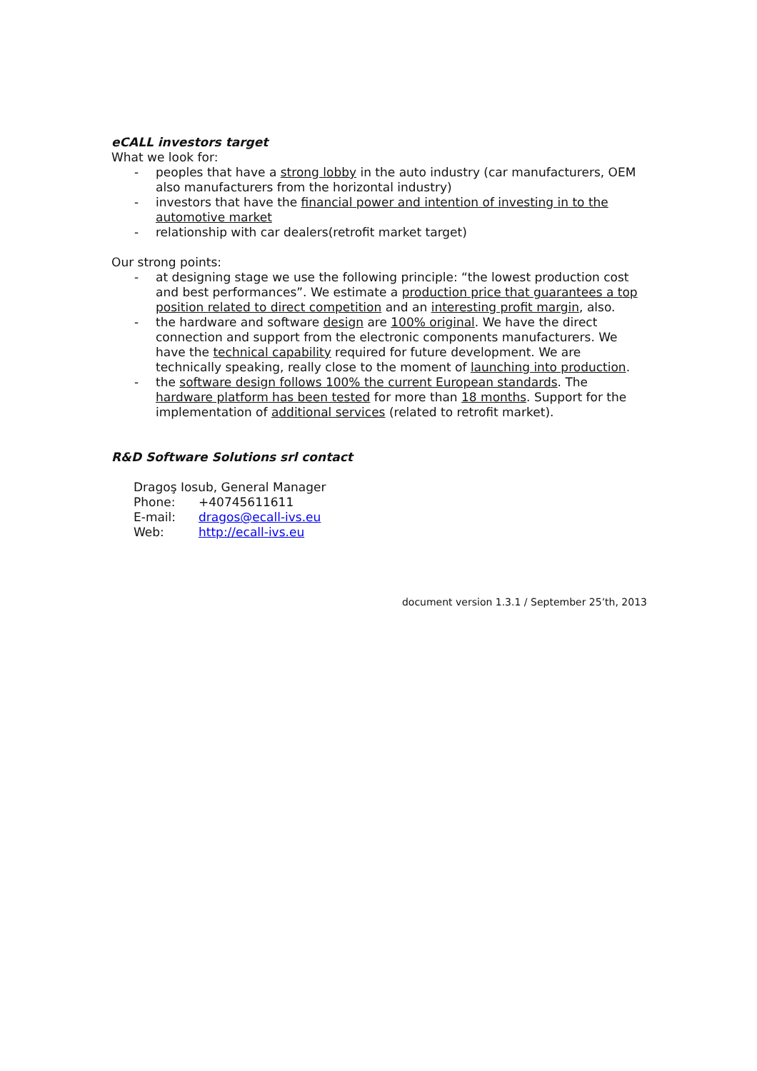eCALL investors target
What we look for:
- peoples that have a strong lobby in the auto industry (car manufacturers, OEM also manufacturers from the horizontal industry)
- investors that have the financial power and intention of investing in to the automotive market
- relationship with car dealers(retrofit market target)
Our strong points:
- at designing stage we use the following principle: “the lowest production cost and best performances”. We estimate a production price that guarantees a top position related to direct competition and an interesting profit margin, also.
- the hardware and software design are 100% original. We have the direct connection and support from the electronic components manufacturers. We have the technical capability required for future development. We are technically speaking, really close to the moment of launching into production.
- the software design follows 100% the current European standards. The hardware platform has been tested for more than 18 months. Support for the implementation of additional services (related to retrofit market).
R&D Software Solutions srl contact
| Dragoş Iosub, General Manager | |
| Phone: | +40745611611 |
| E-mail: | dragos@ecall-ivs.eu |
| Web: | http://ecall-ivs.eu |
document version 1.3.1 / September 25’th, 2013